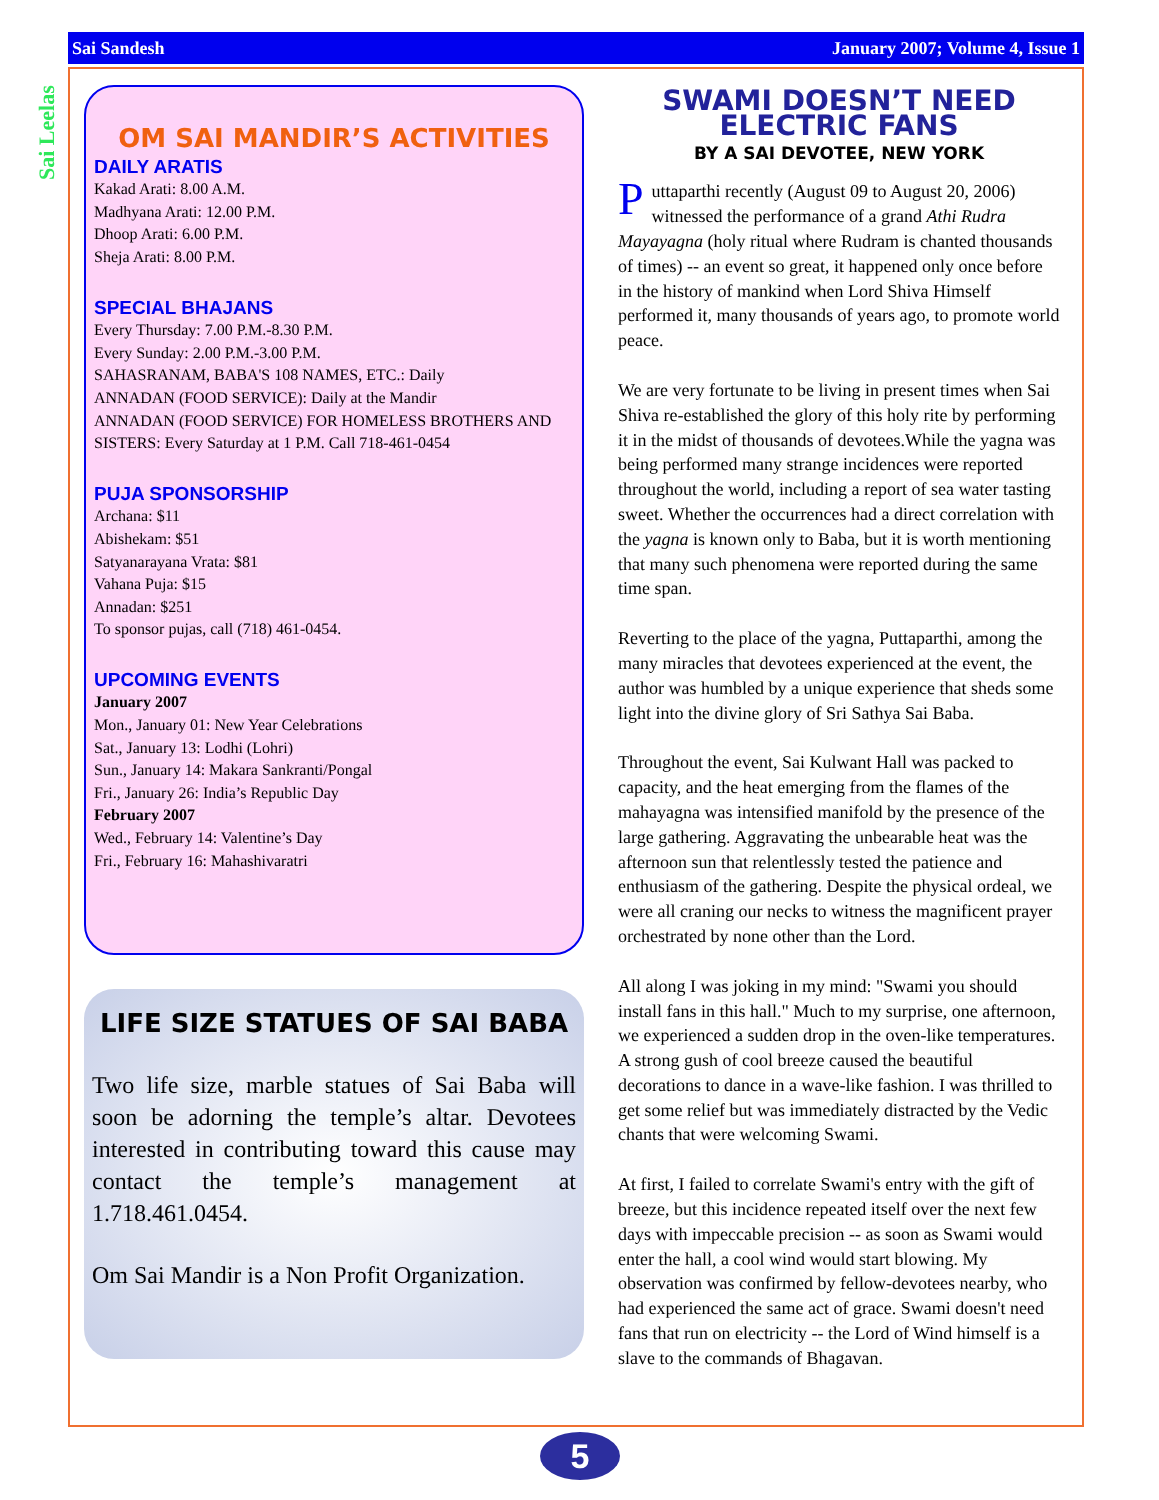Sai Sandesh January 2007; Volume 4, Issue 1
Sai Leelas
OM SAI MANDIR’S ACTIVITIES
DAILY ARATIS
Kakad Arati: 8.00 A.M.
Madhyana Arati: 12.00 P.M.
Dhoop Arati: 6.00 P.M.
Sheja Arati: 8.00 P.M.
SPECIAL BHAJANS
Every Thursday: 7.00 P.M.-8.30 P.M.
Every Sunday: 2.00 P.M.-3.00 P.M.
SAHASRANAM, BABA'S 108 NAMES, ETC.: Daily
ANNADAN (FOOD SERVICE): Daily at the Mandir
ANNADAN (FOOD SERVICE) FOR HOMELESS BROTHERS AND SISTERS: Every Saturday at 1 P.M. Call 718-461-0454
PUJA SPONSORSHIP
Archana: $11
Abishekam: $51
Satyanarayana Vrata: $81
Vahana Puja: $15
Annadan: $251
To sponsor pujas, call (718) 461-0454.
UPCOMING EVENTS
January 2007
Mon., January 01: New Year Celebrations
Sat., January 13: Lodhi (Lohri)
Sun., January 14: Makara Sankranti/Pongal
Fri., January 26: India’s Republic Day
February 2007
Wed., February 14: Valentine’s Day
Fri., February 16: Mahashivaratri
LIFE SIZE STATUES OF SAI BABA
Two life size, marble statues of Sai Baba will soon be adorning the temple’s altar. Devotees interested in contributing toward this cause may contact the temple’s management at 1.718.461.0454.
Om Sai Mandir is a Non Profit Organization.
SWAMI DOESN’T NEED ELECTRIC FANS
BY A SAI DEVOTEE, NEW YORK
Puttaparthi recently (August 09 to August 20, 2006) witnessed the performance of a grand Athi Rudra Mayayagna (holy ritual where Rudram is chanted thousands of times) -- an event so great, it happened only once before in the history of mankind when Lord Shiva Himself performed it, many thousands of years ago, to promote world peace.
We are very fortunate to be living in present times when Sai Shiva re-established the glory of this holy rite by performing it in the midst of thousands of devotees.While the yagna was being performed many strange incidences were reported throughout the world, including a report of sea water tasting sweet. Whether the occurrences had a direct correlation with the yagna is known only to Baba, but it is worth mentioning that many such phenomena were reported during the same time span.
Reverting to the place of the yagna, Puttaparthi, among the many miracles that devotees experienced at the event, the author was humbled by a unique experience that sheds some light into the divine glory of Sri Sathya Sai Baba.
Throughout the event, Sai Kulwant Hall was packed to capacity, and the heat emerging from the flames of the mahayagna was intensified manifold by the presence of the large gathering. Aggravating the unbearable heat was the afternoon sun that relentlessly tested the patience and enthusiasm of the gathering. Despite the physical ordeal, we were all craning our necks to witness the magnificent prayer orchestrated by none other than the Lord.
All along I was joking in my mind: "Swami you should install fans in this hall." Much to my surprise, one afternoon, we experienced a sudden drop in the oven-like temperatures. A strong gush of cool breeze caused the beautiful decorations to dance in a wave-like fashion. I was thrilled to get some relief but was immediately distracted by the Vedic chants that were welcoming Swami.
At first, I failed to correlate Swami's entry with the gift of breeze, but this incidence repeated itself over the next few days with impeccable precision -- as soon as Swami would enter the hall, a cool wind would start blowing. My observation was confirmed by fellow-devotees nearby, who had experienced the same act of grace. Swami doesn't need fans that run on electricity -- the Lord of Wind himself is a slave to the commands of Bhagavan.
5